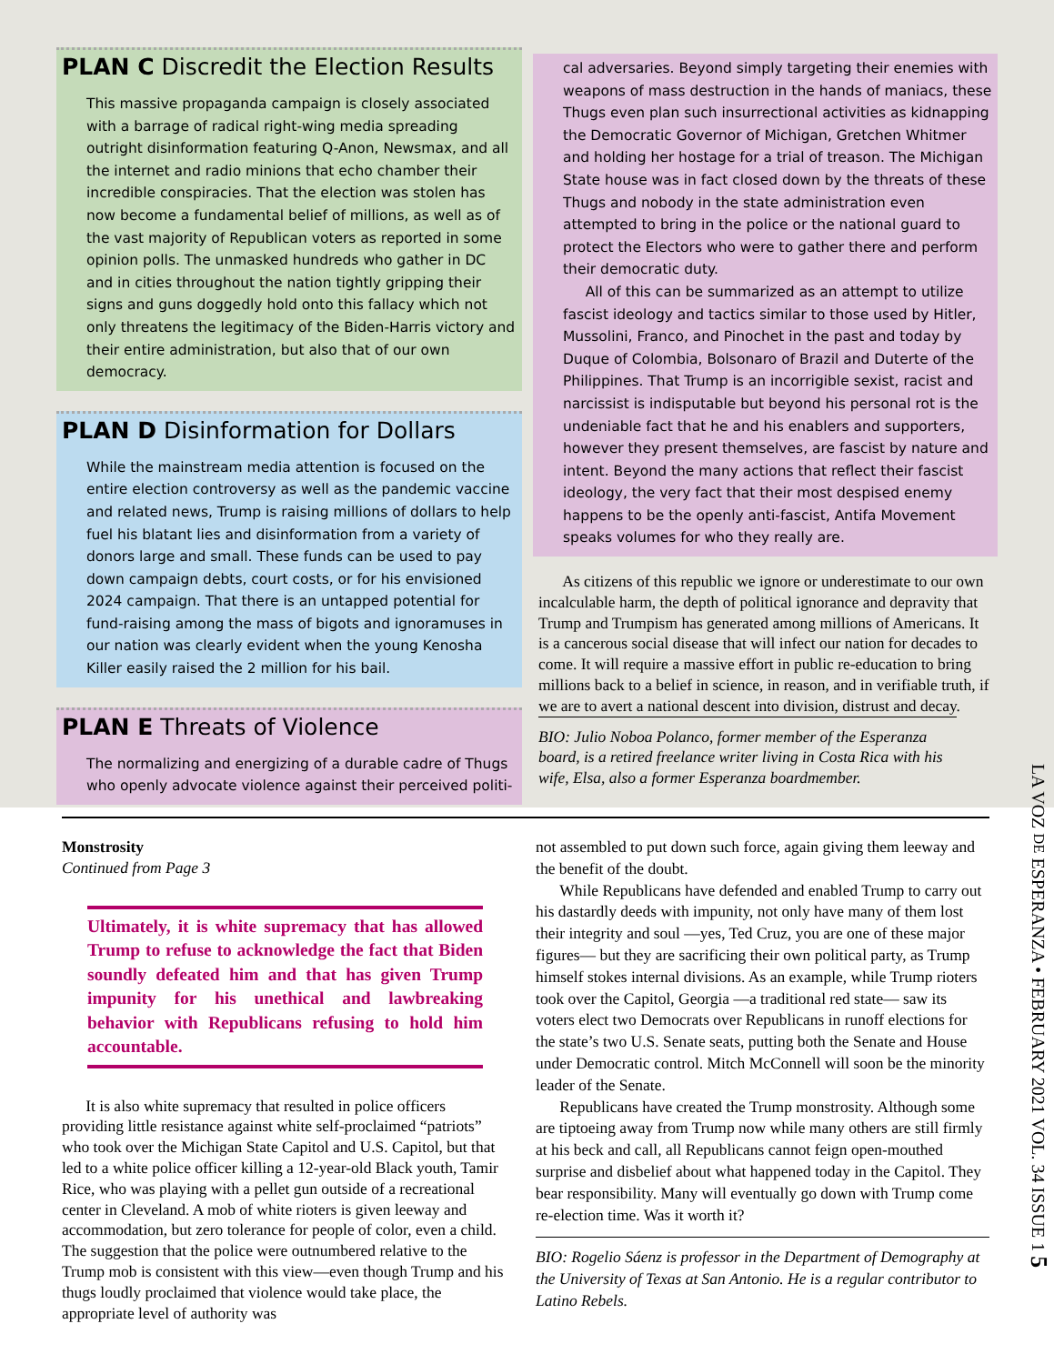PLAN C Discredit the Election Results
This massive propaganda campaign is closely associated with a barrage of radical right-wing media spreading outright disinformation featuring Q-Anon, Newsmax, and all the internet and radio minions that echo chamber their incredible conspiracies. That the election was stolen has now become a fundamental belief of millions, as well as of the vast majority of Republican voters as reported in some opinion polls. The unmasked hundreds who gather in DC and in cities throughout the nation tightly gripping their signs and guns doggedly hold onto this fallacy which not only threatens the legitimacy of the Biden-Harris victory and their entire administration, but also that of our own democracy.
PLAN D Disinformation for Dollars
While the mainstream media attention is focused on the entire election controversy as well as the pandemic vaccine and related news, Trump is raising millions of dollars to help fuel his blatant lies and disinformation from a variety of donors large and small. These funds can be used to pay down campaign debts, court costs, or for his envisioned 2024 campaign. That there is an untapped potential for fund-raising among the mass of bigots and ignoramuses in our nation was clearly evident when the young Kenosha Killer easily raised the 2 million for his bail.
PLAN E Threats of Violence
The normalizing and energizing of a durable cadre of Thugs who openly advocate violence against their perceived politi-
cal adversaries. Beyond simply targeting their enemies with weapons of mass destruction in the hands of maniacs, these Thugs even plan such insurrectional activities as kidnapping the Democratic Governor of Michigan, Gretchen Whitmer and holding her hostage for a trial of treason. The Michigan State house was in fact closed down by the threats of these Thugs and nobody in the state administration even attempted to bring in the police or the national guard to protect the Electors who were to gather there and perform their democratic duty.
All of this can be summarized as an attempt to utilize fascist ideology and tactics similar to those used by Hitler, Mussolini, Franco, and Pinochet in the past and today by Duque of Colombia, Bolsonaro of Brazil and Duterte of the Philippines. That Trump is an incorrigible sexist, racist and narcissist is indisputable but beyond his personal rot is the undeniable fact that he and his enablers and supporters, however they present themselves, are fascist by nature and intent. Beyond the many actions that reflect their fascist ideology, the very fact that their most despised enemy happens to be the openly anti-fascist, Antifa Movement speaks volumes for who they really are.
As citizens of this republic we ignore or underestimate to our own incalculable harm, the depth of political ignorance and depravity that Trump and Trumpism has generated among millions of Americans. It is a cancerous social disease that will infect our nation for decades to come. It will require a massive effort in public re-education to bring millions back to a belief in science, in reason, and in verifiable truth, if we are to avert a national descent into division, distrust and decay.
BIO: Julio Noboa Polanco, former member of the Esperanza board, is a retired freelance writer living in Costa Rica with his wife, Elsa, also a former Esperanza boardmember.
Monstrosity
Continued from Page 3
Ultimately, it is white supremacy that has allowed Trump to refuse to acknowledge the fact that Biden soundly defeated him and that has given Trump impunity for his unethical and lawbreaking behavior with Republicans refusing to hold him accountable.
It is also white supremacy that resulted in police officers providing little resistance against white self-proclaimed “patriots” who took over the Michigan State Capitol and U.S. Capitol, but that led to a white police officer killing a 12-year-old Black youth, Tamir Rice, who was playing with a pellet gun outside of a recreational center in Cleveland. A mob of white rioters is given leeway and accommodation, but zero tolerance for people of color, even a child. The suggestion that the police were outnumbered relative to the Trump mob is consistent with this view—even though Trump and his thugs loudly proclaimed that violence would take place, the appropriate level of authority was
not assembled to put down such force, again giving them leeway and the benefit of the doubt.
While Republicans have defended and enabled Trump to carry out his dastardly deeds with impunity, not only have many of them lost their integrity and soul —yes, Ted Cruz, you are one of these major figures— but they are sacrificing their own political party, as Trump himself stokes internal divisions. As an example, while Trump rioters took over the Capitol, Georgia —a traditional red state— saw its voters elect two Democrats over Republicans in runoff elections for the state’s two U.S. Senate seats, putting both the Senate and House under Democratic control. Mitch McConnell will soon be the minority leader of the Senate.
Republicans have created the Trump monstrosity. Although some are tiptoeing away from Trump now while many others are still firmly at his beck and call, all Republicans cannot feign open-mouthed surprise and disbelief about what happened today in the Capitol. They bear responsibility. Many will eventually go down with Trump come re-election time. Was it worth it?
BIO: Rogelio Sáenz is professor in the Department of Demography at the University of Texas at San Antonio. He is a regular contributor to Latino Rebels.
LA VOZ DE ESPERANZA • FEBRUARY 2021 VOL. 34 ISSUE 1 5